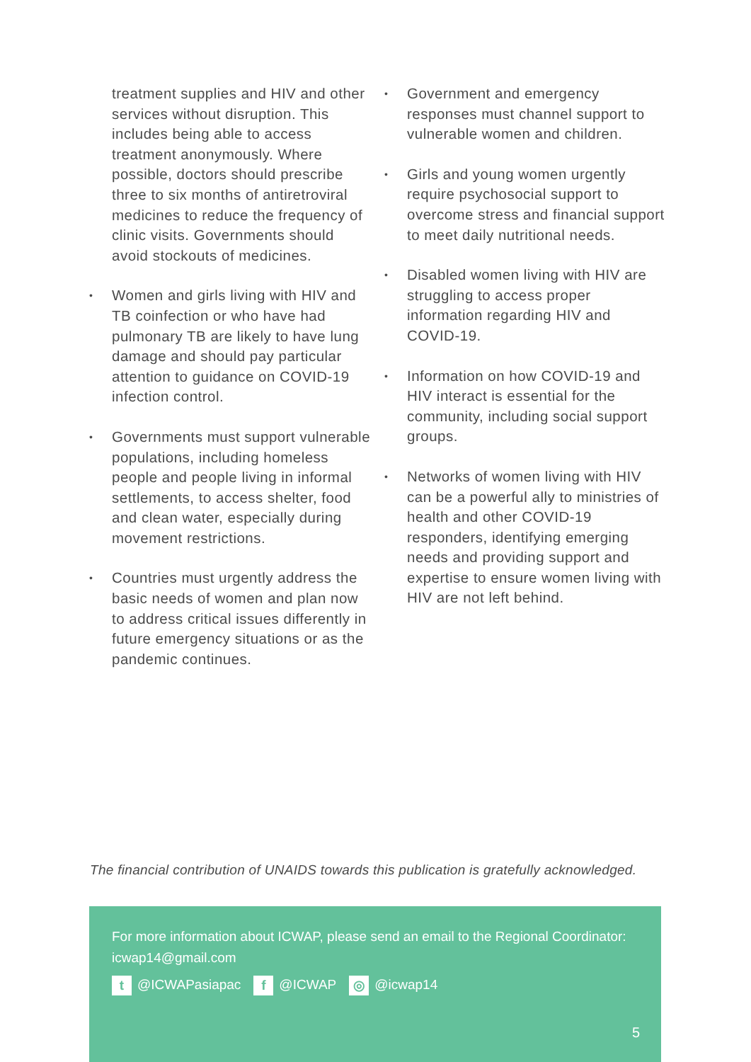treatment supplies and HIV and other services without disruption. This includes being able to access treatment anonymously. Where possible, doctors should prescribe three to six months of antiretroviral medicines to reduce the frequency of clinic visits. Governments should avoid stockouts of medicines.
• Women and girls living with HIV and TB coinfection or who have had pulmonary TB are likely to have lung damage and should pay particular attention to guidance on COVID-19 infection control.
• Governments must support vulnerable populations, including homeless people and people living in informal settlements, to access shelter, food and clean water, especially during movement restrictions.
• Countries must urgently address the basic needs of women and plan now to address critical issues differently in future emergency situations or as the pandemic continues.
• Government and emergency responses must channel support to vulnerable women and children.
• Girls and young women urgently require psychosocial support to overcome stress and financial support to meet daily nutritional needs.
• Disabled women living with HIV are struggling to access proper information regarding HIV and COVID-19.
• Information on how COVID-19 and HIV interact is essential for the community, including social support groups.
• Networks of women living with HIV can be a powerful ally to ministries of health and other COVID-19 responders, identifying emerging needs and providing support and expertise to ensure women living with HIV are not left behind.
The financial contribution of UNAIDS towards this publication is gratefully acknowledged.
For more information about ICWAP, please send an email to the Regional Coordinator: icwap14@gmail.com
t @ICWAPasiapac f @ICWAP ◎ @icwap14
5